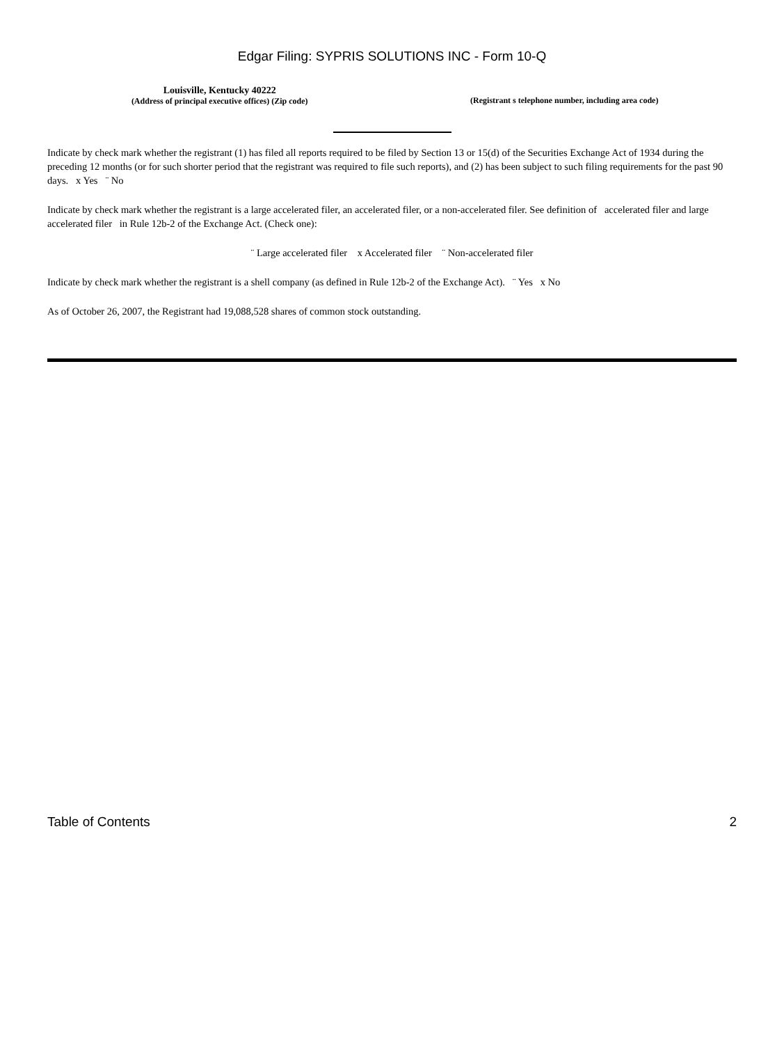Edgar Filing: SYPRIS SOLUTIONS INC - Form 10-Q
Louisville, Kentucky 40222
(Address of principal executive offices) (Zip code)
(Registrant s telephone number, including area code)
Indicate by check mark whether the registrant (1) has filed all reports required to be filed by Section 13 or 15(d) of the Securities Exchange Act of 1934 during the preceding 12 months (or for such shorter period that the registrant was required to file such reports), and (2) has been subject to such filing requirements for the past 90 days. x Yes ¨ No
Indicate by check mark whether the registrant is a large accelerated filer, an accelerated filer, or a non-accelerated filer. See definition of accelerated filer and large accelerated filer in Rule 12b-2 of the Exchange Act. (Check one):
¨ Large accelerated filer x Accelerated filer ¨ Non-accelerated filer
Indicate by check mark whether the registrant is a shell company (as defined in Rule 12b-2 of the Exchange Act). ¨ Yes x No
As of October 26, 2007, the Registrant had 19,088,528 shares of common stock outstanding.
Table of Contents 2